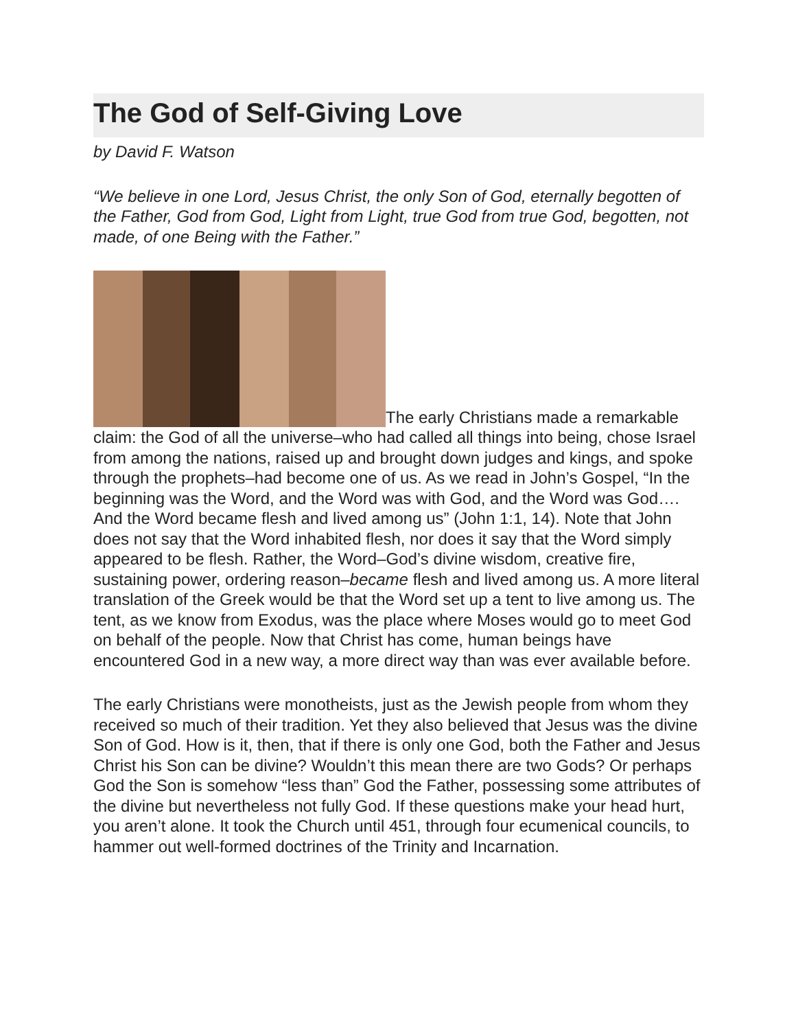The God of Self-Giving Love
by David F. Watson
“We believe in one Lord, Jesus Christ, the only Son of God, eternally begotten of the Father, God from God, Light from Light, true God from true God, begotten, not made, of one Being with the Father.”
The early Christians made a remarkable claim: the God of all the universe–who had called all things into being, chose Israel from among the nations, raised up and brought down judges and kings, and spoke through the prophets–had become one of us. As we read in John’s Gospel, “In the beginning was the Word, and the Word was with God, and the Word was God…. And the Word became flesh and lived among us” (John 1:1, 14). Note that John does not say that the Word inhabited flesh, nor does it say that the Word simply appeared to be flesh. Rather, the Word–God’s divine wisdom, creative fire, sustaining power, ordering reason–became flesh and lived among us. A more literal translation of the Greek would be that the Word set up a tent to live among us. The tent, as we know from Exodus, was the place where Moses would go to meet God on behalf of the people. Now that Christ has come, human beings have encountered God in a new way, a more direct way than was ever available before.
The early Christians were monotheists, just as the Jewish people from whom they received so much of their tradition. Yet they also believed that Jesus was the divine Son of God. How is it, then, that if there is only one God, both the Father and Jesus Christ his Son can be divine? Wouldn’t this mean there are two Gods? Or perhaps God the Son is somehow “less than” God the Father, possessing some attributes of the divine but nevertheless not fully God. If these questions make your head hurt, you aren’t alone. It took the Church until 451, through four ecumenical councils, to hammer out well-formed doctrines of the Trinity and Incarnation.